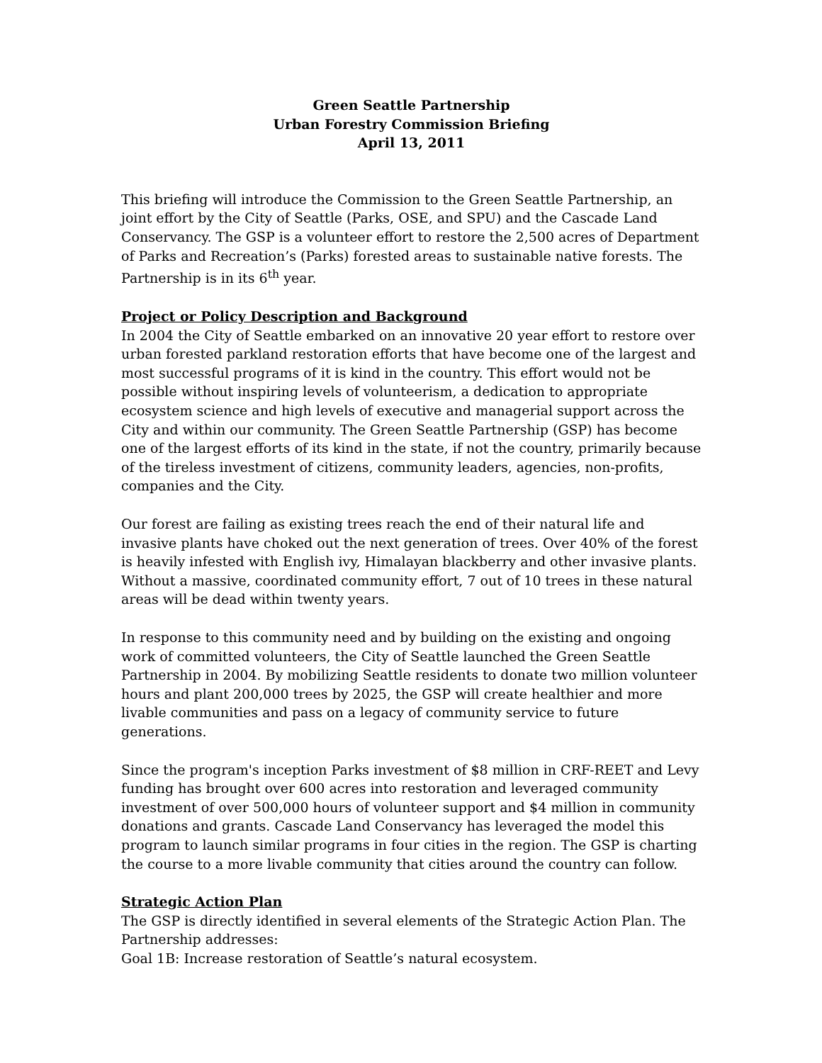Green Seattle Partnership
Urban Forestry Commission Briefing
April 13, 2011
This briefing will introduce the Commission to the Green Seattle Partnership, an joint effort by the City of Seattle (Parks, OSE, and SPU) and the Cascade Land Conservancy. The GSP is a volunteer effort to restore the 2,500 acres of Department of Parks and Recreation’s (Parks) forested areas to sustainable native forests. The Partnership is in its 6<sup>th</sup> year.
Project or Policy Description and Background
In 2004 the City of Seattle embarked on an innovative 20 year effort to restore over urban forested parkland restoration efforts that have become one of the largest and most successful programs of it is kind in the country. This effort would not be possible without inspiring levels of volunteerism, a dedication to appropriate ecosystem science and high levels of executive and managerial support across the City and within our community. The Green Seattle Partnership (GSP) has become one of the largest efforts of its kind in the state, if not the country, primarily because of the tireless investment of citizens, community leaders, agencies, non-profits, companies and the City.
Our forest are failing as existing trees reach the end of their natural life and invasive plants have choked out the next generation of trees. Over 40% of the forest is heavily infested with English ivy, Himalayan blackberry and other invasive plants. Without a massive, coordinated community effort, 7 out of 10 trees in these natural areas will be dead within twenty years.
In response to this community need and by building on the existing and ongoing work of committed volunteers, the City of Seattle launched the Green Seattle Partnership in 2004. By mobilizing Seattle residents to donate two million volunteer hours and plant 200,000 trees by 2025, the GSP will create healthier and more livable communities and pass on a legacy of community service to future generations.
Since the program's inception Parks investment of $8 million in CRF-REET and Levy funding has brought over 600 acres into restoration and leveraged community investment of over 500,000 hours of volunteer support and $4 million in community donations and grants. Cascade Land Conservancy has leveraged the model this program to launch similar programs in four cities in the region. The GSP is charting the course to a more livable community that cities around the country can follow.
Strategic Action Plan
The GSP is directly identified in several elements of the Strategic Action Plan. The Partnership addresses:
Goal 1B: Increase restoration of Seattle’s natural ecosystem.